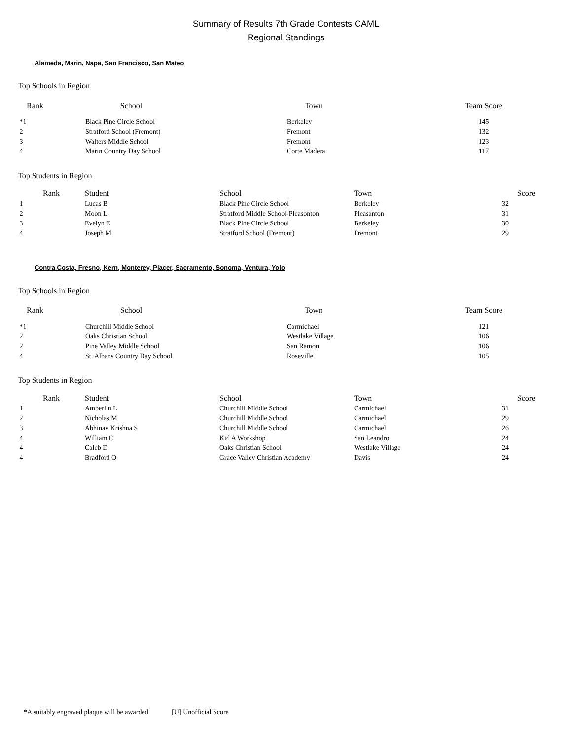Summary of Results 7th Grade Contests CAML
Regional Standings
Alameda, Marin, Napa, San Francisco, San Mateo
Top Schools in Region
| Rank | School | Town | Team Score |
| --- | --- | --- | --- |
| *1 | Black Pine Circle School | Berkeley | 145 |
| 2 | Stratford School (Fremont) | Fremont | 132 |
| 3 | Walters Middle School | Fremont | 123 |
| 4 | Marin Country Day School | Corte Madera | 117 |
Top Students in Region
| Rank | Student | School | Town | Score |
| --- | --- | --- | --- | --- |
| 1 | Lucas B | Black Pine Circle School | Berkeley | 32 |
| 2 | Moon L | Stratford Middle School-Pleasonton | Pleasanton | 31 |
| 3 | Evelyn E | Black Pine Circle School | Berkeley | 30 |
| 4 | Joseph M | Stratford School (Fremont) | Fremont | 29 |
Contra Costa, Fresno, Kern, Monterey, Placer, Sacramento, Sonoma, Ventura, Yolo
Top Schools in Region
| Rank | School | Town | Team Score |
| --- | --- | --- | --- |
| *1 | Churchill Middle School | Carmichael | 121 |
| 2 | Oaks Christian School | Westlake Village | 106 |
| 2 | Pine Valley Middle School | San Ramon | 106 |
| 4 | St. Albans Country Day School | Roseville | 105 |
Top Students in Region
| Rank | Student | School | Town | Score |
| --- | --- | --- | --- | --- |
| 1 | Amberlin L | Churchill Middle School | Carmichael | 31 |
| 2 | Nicholas M | Churchill Middle School | Carmichael | 29 |
| 3 | Abhinav Krishna S | Churchill Middle School | Carmichael | 26 |
| 4 | William C | Kid A Workshop | San Leandro | 24 |
| 4 | Caleb D | Oaks Christian School | Westlake Village | 24 |
| 4 | Bradford O | Grace Valley Christian Academy | Davis | 24 |
*A suitably engraved plaque will be awarded [U] Unofficial Score